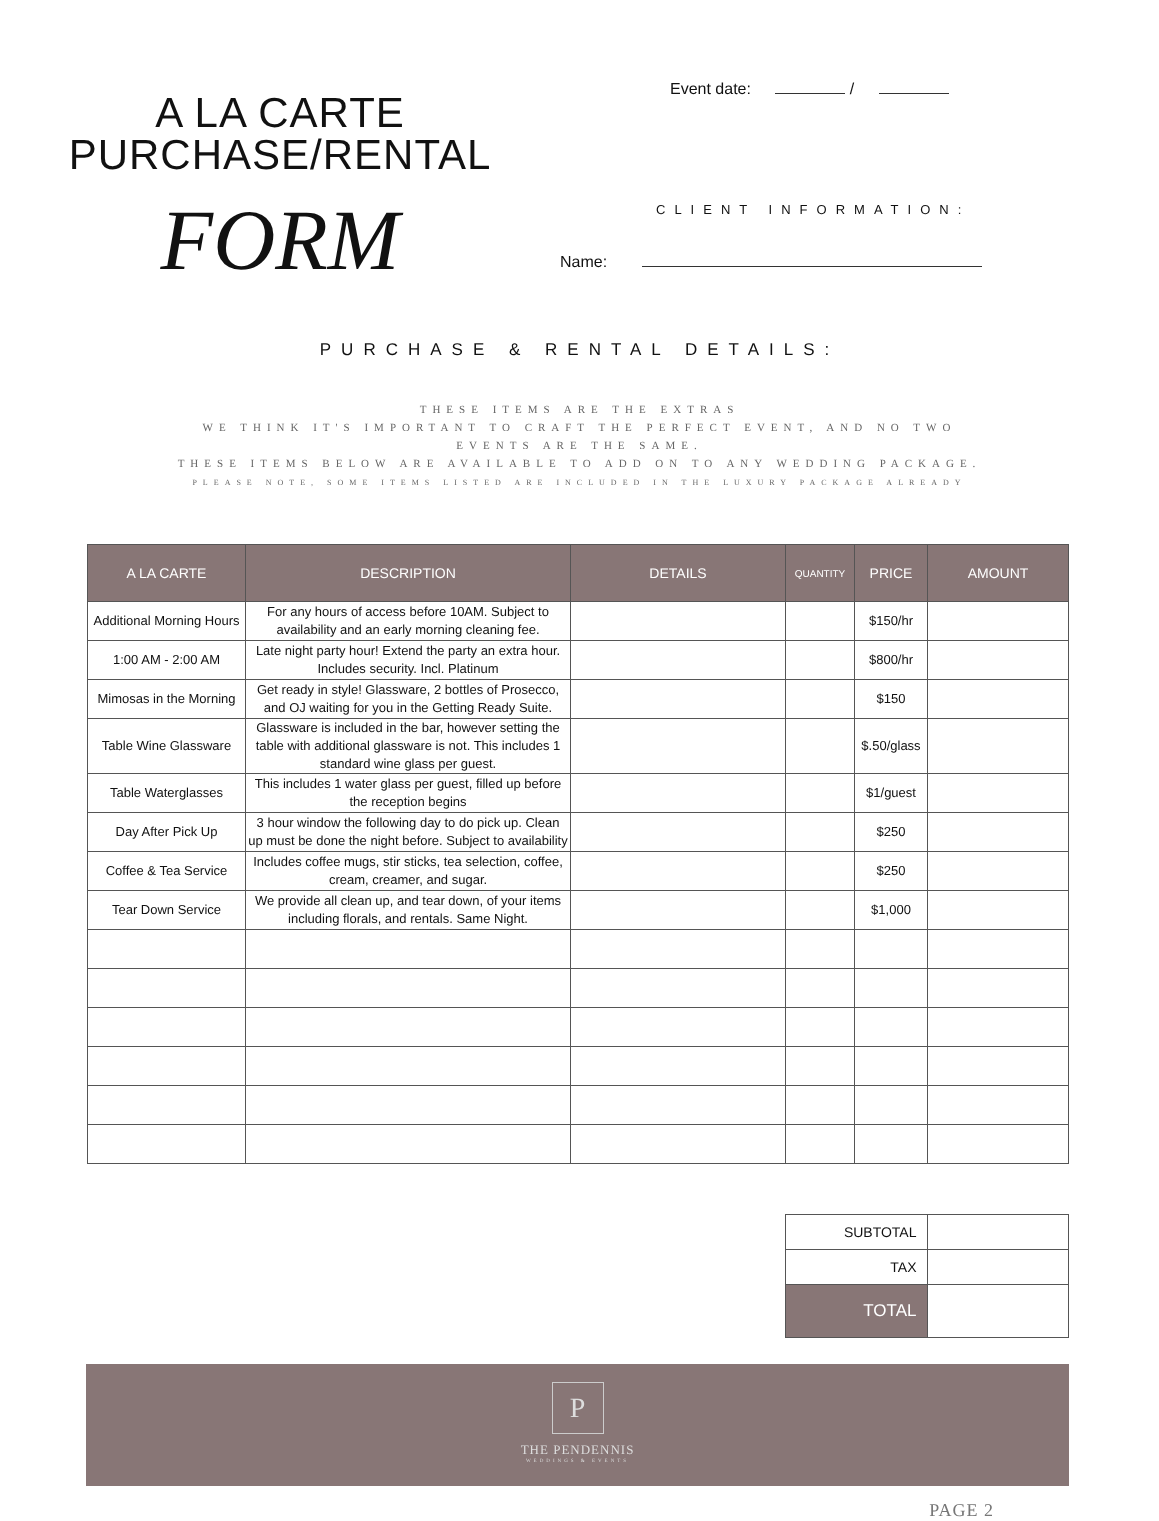A LA CARTE
PURCHASE/RENTAL
FORM
Event date: /
CLIENT INFORMATION:
Name:
PURCHASE & RENTAL DETAILS:
THESE ITEMS ARE THE EXTRAS
WE THINK IT'S IMPORTANT TO CRAFT THE PERFECT EVENT, AND NO TWO EVENTS ARE THE SAME.
THESE ITEMS BELOW ARE AVAILABLE TO ADD ON TO ANY WEDDING PACKAGE.
PLEASE NOTE, SOME ITEMS LISTED ARE INCLUDED IN THE LUXURY PACKAGE ALREADY
| A LA CARTE | DESCRIPTION | DETAILS | QUANTITY | PRICE | AMOUNT |
| --- | --- | --- | --- | --- | --- |
| Additional Morning Hours | For any hours of access before 10AM. Subject to availability and an early morning cleaning fee. | | | $150/hr | |
| 1:00 AM - 2:00 AM | Late night party hour! Extend the party an extra hour. Includes security. Incl. Platinum | | | $800/hr | |
| Mimosas in the Morning | Get ready in style! Glassware, 2 bottles of Prosecco, and OJ waiting for you in the Getting Ready Suite. | | | $150 | |
| Table Wine Glassware | Glassware is included in the bar, however setting the table with additional glassware is not. This includes 1 standard wine glass per guest. | | | $.50/glass | |
| Table Waterglasses | This includes 1 water glass per guest, filled up before the reception begins | | | $1/guest | |
| Day After Pick Up | 3 hour window the following day to do pick up. Clean up must be done the night before. Subject to availability | | | $250 | |
| Coffee & Tea Service | Includes coffee mugs, stir sticks, tea selection, coffee, cream, creamer, and sugar. | | | $250 | |
| Tear Down Service | We provide all clean up, and tear down, of your items including florals, and rentals. Same Night. | | | $1,000 | |
| SUBTOTAL | |
| TAX | |
| TOTAL | |
P
THE PENDENNIS
WEDDINGS & EVENTS
PAGE 2